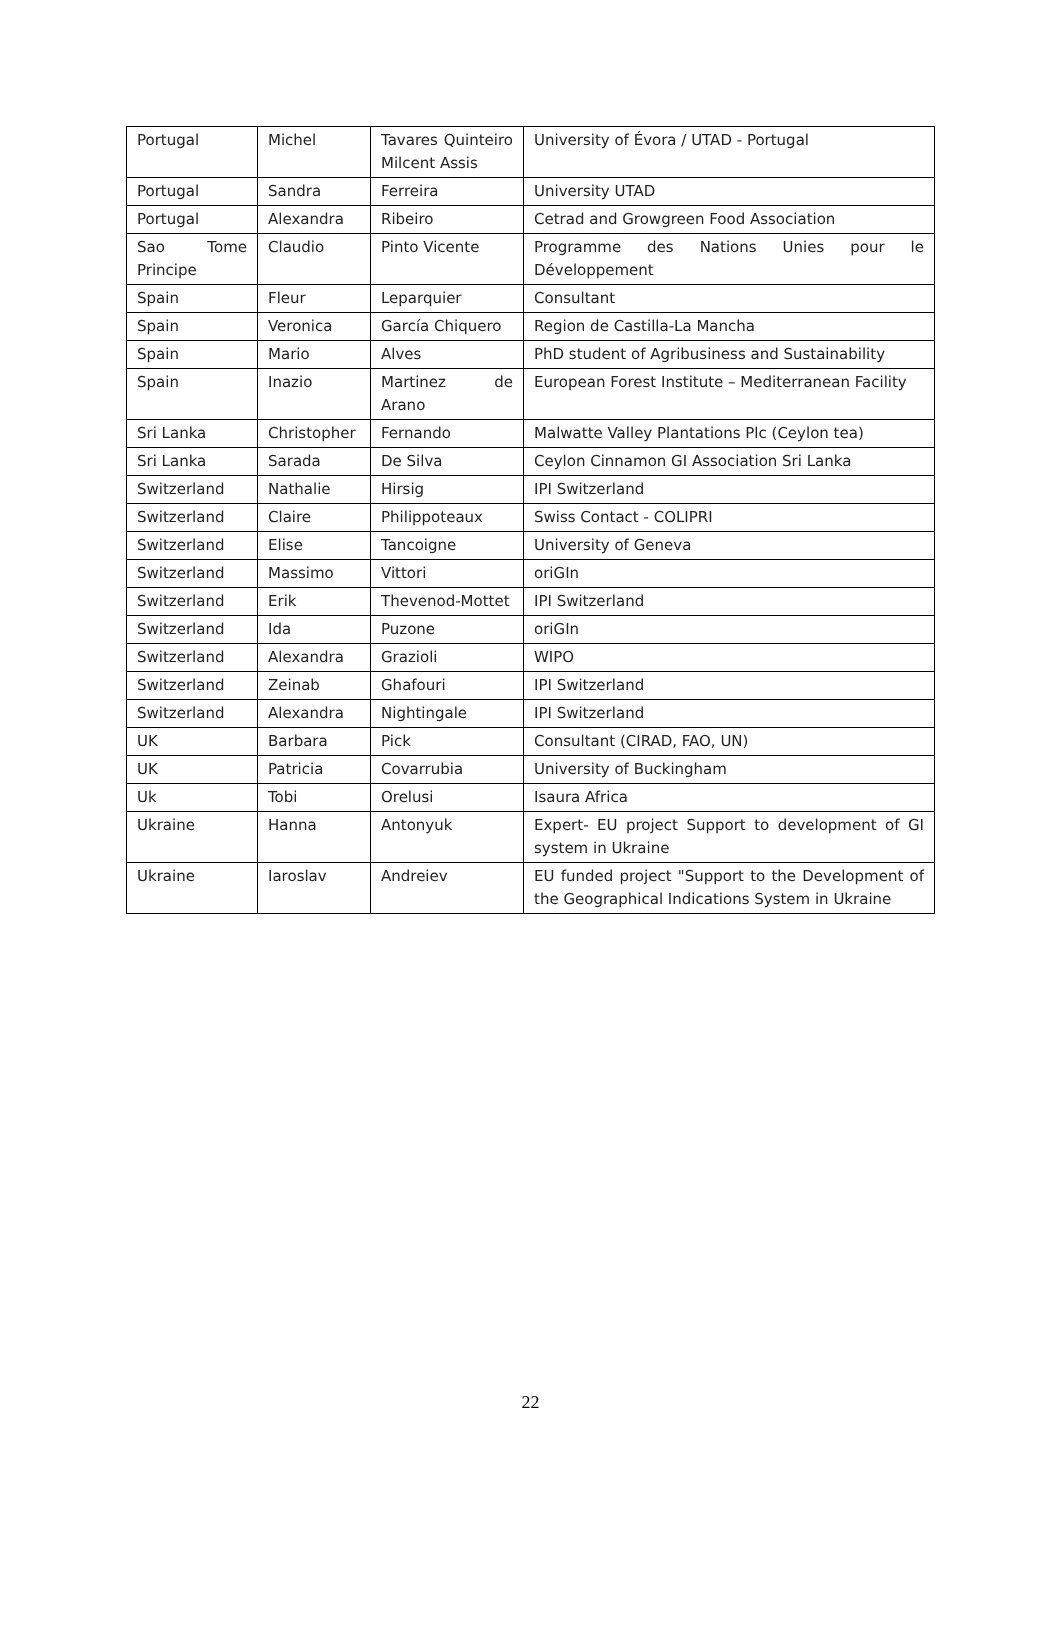| Portugal | Michel | Tavares Quinteiro Milcent Assis | University of Évora / UTAD - Portugal |
| Portugal | Sandra | Ferreira | University UTAD |
| Portugal | Alexandra | Ribeiro | Cetrad and Growgreen Food Association |
| Sao Tome Principe | Claudio | Pinto Vicente | Programme des Nations Unies pour le Développement |
| Spain | Fleur | Leparquier | Consultant |
| Spain | Veronica | García Chiquero | Region de Castilla-La Mancha |
| Spain | Mario | Alves | PhD student of Agribusiness and Sustainability |
| Spain | Inazio | Martinez de Arano | European Forest Institute – Mediterranean Facility |
| Sri Lanka | Christopher | Fernando | Malwatte Valley Plantations Plc (Ceylon tea) |
| Sri Lanka | Sarada | De Silva | Ceylon Cinnamon GI Association Sri Lanka |
| Switzerland | Nathalie | Hirsig | IPI Switzerland |
| Switzerland | Claire | Philippoteaux | Swiss Contact - COLIPRI |
| Switzerland | Elise | Tancoigne | University of Geneva |
| Switzerland | Massimo | Vittori | oriGIn |
| Switzerland | Erik | Thevenod-Mottet | IPI Switzerland |
| Switzerland | Ida | Puzone | oriGIn |
| Switzerland | Alexandra | Grazioli | WIPO |
| Switzerland | Zeinab | Ghafouri | IPI Switzerland |
| Switzerland | Alexandra | Nightingale | IPI Switzerland |
| UK | Barbara | Pick | Consultant (CIRAD, FAO, UN) |
| UK | Patricia | Covarrubia | University of Buckingham |
| Uk | Tobi | Orelusi | Isaura Africa |
| Ukraine | Hanna | Antonyuk | Expert- EU project Support to development of GI system in Ukraine |
| Ukraine | Iaroslav | Andreiev | EU funded project "Support to the Development of the Geographical Indications System in Ukraine |
22